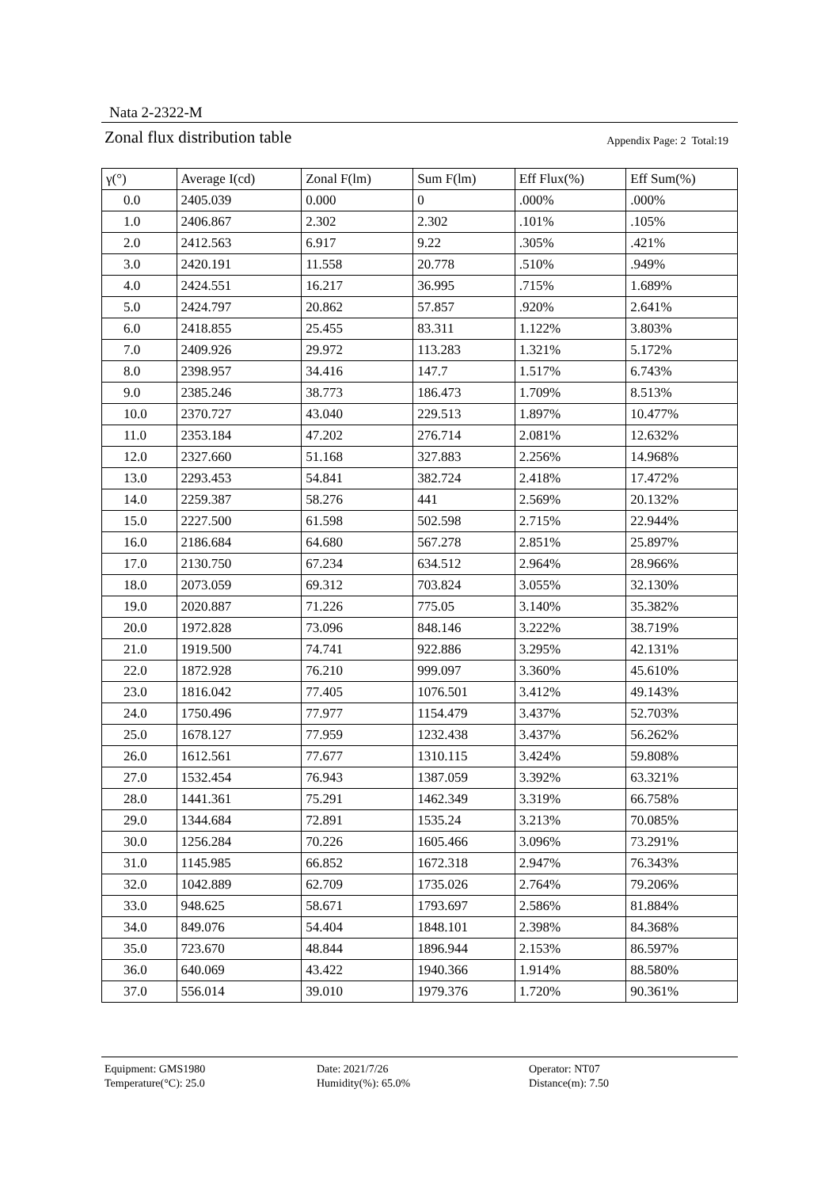Nata 2-2322-M
Zonal flux distribution table
Appendix Page: 2 Total:19
| γ(°) | Average I(cd) | Zonal F(lm) | Sum F(lm) | Eff Flux(%) | Eff Sum(%) |
| --- | --- | --- | --- | --- | --- |
| 0.0 | 2405.039 | 0.000 | 0 | .000% | .000% |
| 1.0 | 2406.867 | 2.302 | 2.302 | .101% | .105% |
| 2.0 | 2412.563 | 6.917 | 9.22 | .305% | .421% |
| 3.0 | 2420.191 | 11.558 | 20.778 | .510% | .949% |
| 4.0 | 2424.551 | 16.217 | 36.995 | .715% | 1.689% |
| 5.0 | 2424.797 | 20.862 | 57.857 | .920% | 2.641% |
| 6.0 | 2418.855 | 25.455 | 83.311 | 1.122% | 3.803% |
| 7.0 | 2409.926 | 29.972 | 113.283 | 1.321% | 5.172% |
| 8.0 | 2398.957 | 34.416 | 147.7 | 1.517% | 6.743% |
| 9.0 | 2385.246 | 38.773 | 186.473 | 1.709% | 8.513% |
| 10.0 | 2370.727 | 43.040 | 229.513 | 1.897% | 10.477% |
| 11.0 | 2353.184 | 47.202 | 276.714 | 2.081% | 12.632% |
| 12.0 | 2327.660 | 51.168 | 327.883 | 2.256% | 14.968% |
| 13.0 | 2293.453 | 54.841 | 382.724 | 2.418% | 17.472% |
| 14.0 | 2259.387 | 58.276 | 441 | 2.569% | 20.132% |
| 15.0 | 2227.500 | 61.598 | 502.598 | 2.715% | 22.944% |
| 16.0 | 2186.684 | 64.680 | 567.278 | 2.851% | 25.897% |
| 17.0 | 2130.750 | 67.234 | 634.512 | 2.964% | 28.966% |
| 18.0 | 2073.059 | 69.312 | 703.824 | 3.055% | 32.130% |
| 19.0 | 2020.887 | 71.226 | 775.05 | 3.140% | 35.382% |
| 20.0 | 1972.828 | 73.096 | 848.146 | 3.222% | 38.719% |
| 21.0 | 1919.500 | 74.741 | 922.886 | 3.295% | 42.131% |
| 22.0 | 1872.928 | 76.210 | 999.097 | 3.360% | 45.610% |
| 23.0 | 1816.042 | 77.405 | 1076.501 | 3.412% | 49.143% |
| 24.0 | 1750.496 | 77.977 | 1154.479 | 3.437% | 52.703% |
| 25.0 | 1678.127 | 77.959 | 1232.438 | 3.437% | 56.262% |
| 26.0 | 1612.561 | 77.677 | 1310.115 | 3.424% | 59.808% |
| 27.0 | 1532.454 | 76.943 | 1387.059 | 3.392% | 63.321% |
| 28.0 | 1441.361 | 75.291 | 1462.349 | 3.319% | 66.758% |
| 29.0 | 1344.684 | 72.891 | 1535.24 | 3.213% | 70.085% |
| 30.0 | 1256.284 | 70.226 | 1605.466 | 3.096% | 73.291% |
| 31.0 | 1145.985 | 66.852 | 1672.318 | 2.947% | 76.343% |
| 32.0 | 1042.889 | 62.709 | 1735.026 | 2.764% | 79.206% |
| 33.0 | 948.625 | 58.671 | 1793.697 | 2.586% | 81.884% |
| 34.0 | 849.076 | 54.404 | 1848.101 | 2.398% | 84.368% |
| 35.0 | 723.670 | 48.844 | 1896.944 | 2.153% | 86.597% |
| 36.0 | 640.069 | 43.422 | 1940.366 | 1.914% | 88.580% |
| 37.0 | 556.014 | 39.010 | 1979.376 | 1.720% | 90.361% |
Equipment: GMS1980
Temperature(°C): 25.0
Date: 2021/7/26
Humidity(%): 65.0%
Operator: NT07
Distance(m): 7.50